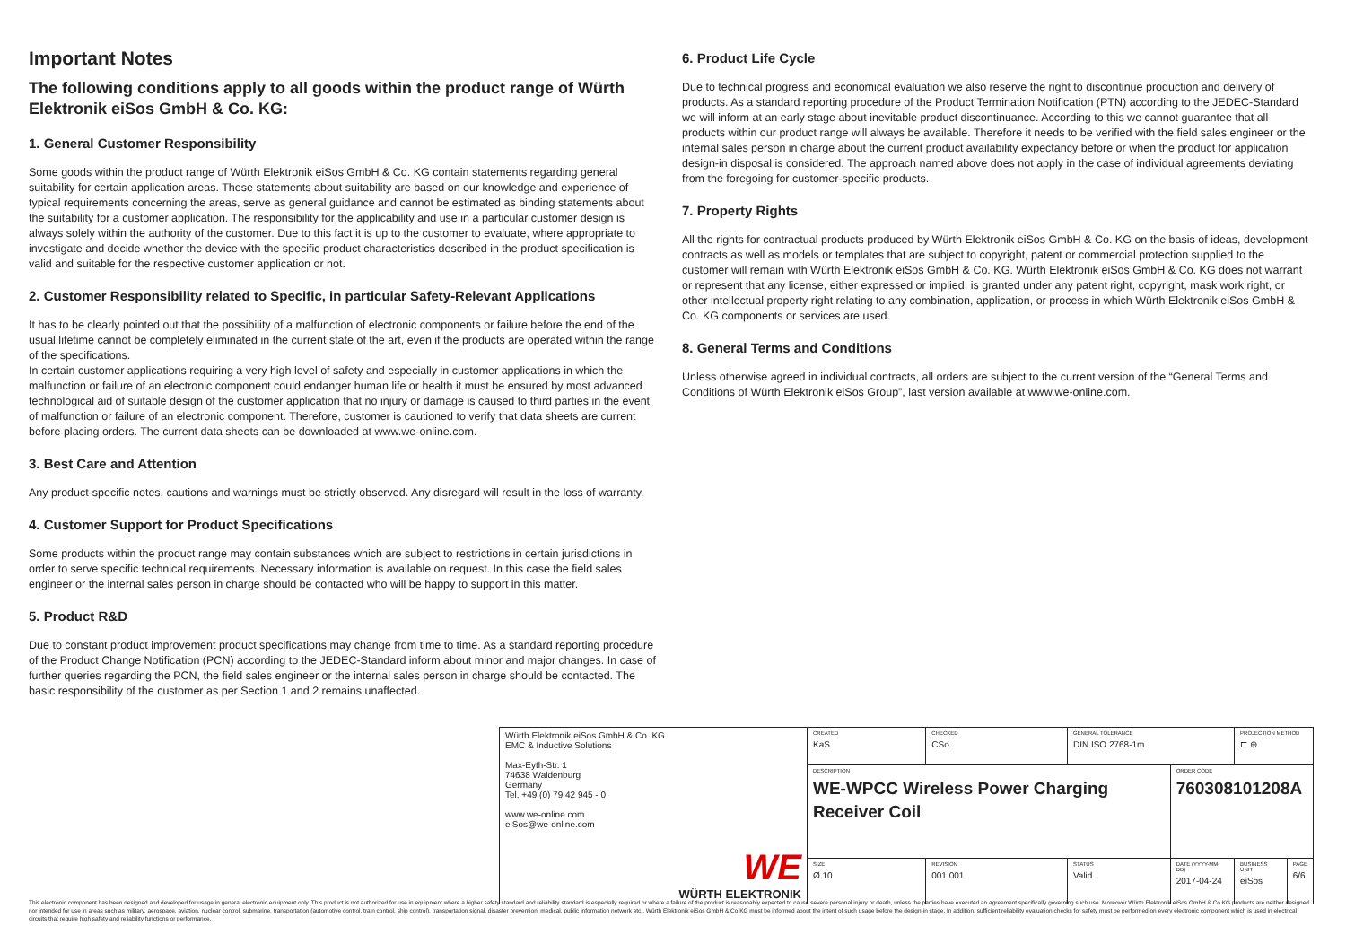Important Notes
The following conditions apply to all goods within the product range of Würth Elektronik eiSos GmbH & Co. KG:
1. General Customer Responsibility
Some goods within the product range of Würth Elektronik eiSos GmbH & Co. KG contain statements regarding general suitability for certain application areas. These statements about suitability are based on our knowledge and experience of typical requirements concerning the areas, serve as general guidance and cannot be estimated as binding statements about the suitability for a customer application. The responsibility for the applicability and use in a particular customer design is always solely within the authority of the customer. Due to this fact it is up to the customer to evaluate, where appropriate to investigate and decide whether the device with the specific product characteristics described in the product specification is valid and suitable for the respective customer application or not.
2. Customer Responsibility related to Specific, in particular Safety-Relevant Applications
It has to be clearly pointed out that the possibility of a malfunction of electronic components or failure before the end of the usual lifetime cannot be completely eliminated in the current state of the art, even if the products are operated within the range of the specifications.
In certain customer applications requiring a very high level of safety and especially in customer applications in which the malfunction or failure of an electronic component could endanger human life or health it must be ensured by most advanced technological aid of suitable design of the customer application that no injury or damage is caused to third parties in the event of malfunction or failure of an electronic component. Therefore, customer is cautioned to verify that data sheets are current before placing orders. The current data sheets can be downloaded at www.we-online.com.
3. Best Care and Attention
Any product-specific notes, cautions and warnings must be strictly observed. Any disregard will result in the loss of warranty.
4. Customer Support for Product Specifications
Some products within the product range may contain substances which are subject to restrictions in certain jurisdictions in order to serve specific technical requirements. Necessary information is available on request. In this case the field sales engineer or the internal sales person in charge should be contacted who will be happy to support in this matter.
5. Product R&D
Due to constant product improvement product specifications may change from time to time. As a standard reporting procedure of the Product Change Notification (PCN) according to the JEDEC-Standard inform about minor and major changes. In case of further queries regarding the PCN, the field sales engineer or the internal sales person in charge should be contacted. The basic responsibility of the customer as per Section 1 and 2 remains unaffected.
6. Product Life Cycle
Due to technical progress and economical evaluation we also reserve the right to discontinue production and delivery of products. As a standard reporting procedure of the Product Termination Notification (PTN) according to the JEDEC-Standard we will inform at an early stage about inevitable product discontinuance. According to this we cannot guarantee that all products within our product range will always be available. Therefore it needs to be verified with the field sales engineer or the internal sales person in charge about the current product availability expectancy before or when the product for application design-in disposal is considered. The approach named above does not apply in the case of individual agreements deviating from the foregoing for customer-specific products.
7. Property Rights
All the rights for contractual products produced by Würth Elektronik eiSos GmbH & Co. KG on the basis of ideas, development contracts as well as models or templates that are subject to copyright, patent or commercial protection supplied to the customer will remain with Würth Elektronik eiSos GmbH & Co. KG. Würth Elektronik eiSos GmbH & Co. KG does not warrant or represent that any license, either expressed or implied, is granted under any patent right, copyright, mask work right, or other intellectual property right relating to any combination, application, or process in which Würth Elektronik eiSos GmbH & Co. KG components or services are used.
8. General Terms and Conditions
Unless otherwise agreed in individual contracts, all orders are subject to the current version of the “General Terms and Conditions of Würth Elektronik eiSos Group”, last version available at www.we-online.com.
| Würth Elektronik eiSos GmbH & Co. KG EMC & Inductive Solutions Max-Eyth-Str. 1 74638 Waldenburg Germany Tel. +49 (0) 79 42 945 - 0 www.we-online.com eiSos@we-online.com WE WÜRTH ELEKTRONIK | CREATED KaS | CHECKED CSo | GENERAL TOLERANCE DIN ISO 2768-1m | | PROJECTION METHOD ⊏ ⊕ | |
| | DESCRIPTION WE-WPCC Wireless Power Charging Receiver Coil | | | ORDER CODE 760308101208A | | |
| | SIZE Ø 10 | REVISION 001.001 | STATUS Valid | DATE (YYYY-MM-DD) 2017-04-24 | BUSINESS UNIT eiSos | PAGE 6/6 |
This electronic component has been designed and developed for usage in general electronic equipment only. This product is not authorized for use in equipment where a higher safety standard and reliability standard is especially required or where a failure of the product is reasonably expected to cause severe personal injury or death, unless the parties have executed an agreement specifically governing such use. Moreover Würth Elektronik eiSos GmbH & Co KG products are neither designed nor intended for use in areas such as military, aerospace, aviation, nuclear control, submarine, transportation (automotive control, train control, ship control), transportation signal, disaster prevention, medical, public information network etc.. Würth Elektronik eiSos GmbH & Co KG must be informed about the intent of such usage before the design-in stage. In addition, sufficient reliability evaluation checks for safety must be performed on every electronic component which is used in electrical circuits that require high safety and reliability functions or performance.